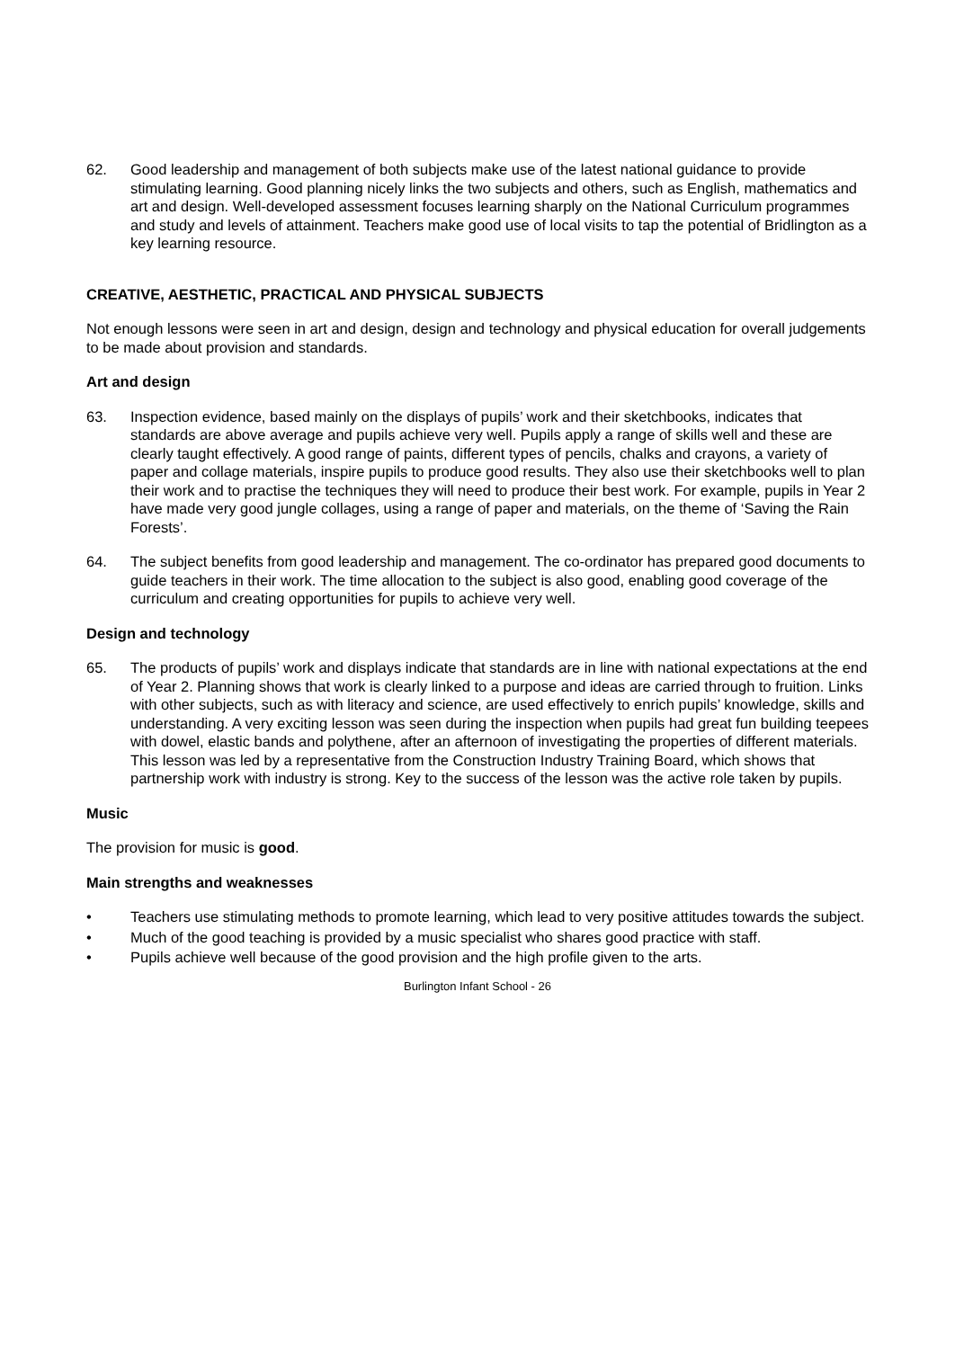62. Good leadership and management of both subjects make use of the latest national guidance to provide stimulating learning. Good planning nicely links the two subjects and others, such as English, mathematics and art and design. Well-developed assessment focuses learning sharply on the National Curriculum programmes and study and levels of attainment. Teachers make good use of local visits to tap the potential of Bridlington as a key learning resource.
CREATIVE, AESTHETIC, PRACTICAL AND PHYSICAL SUBJECTS
Not enough lessons were seen in art and design, design and technology and physical education for overall judgements to be made about provision and standards.
Art and design
63. Inspection evidence, based mainly on the displays of pupils’ work and their sketchbooks, indicates that standards are above average and pupils achieve very well. Pupils apply a range of skills well and these are clearly taught effectively. A good range of paints, different types of pencils, chalks and crayons, a variety of paper and collage materials, inspire pupils to produce good results. They also use their sketchbooks well to plan their work and to practise the techniques they will need to produce their best work. For example, pupils in Year 2 have made very good jungle collages, using a range of paper and materials, on the theme of ‘Saving the Rain Forests’.
64. The subject benefits from good leadership and management. The co-ordinator has prepared good documents to guide teachers in their work. The time allocation to the subject is also good, enabling good coverage of the curriculum and creating opportunities for pupils to achieve very well.
Design and technology
65. The products of pupils’ work and displays indicate that standards are in line with national expectations at the end of Year 2. Planning shows that work is clearly linked to a purpose and ideas are carried through to fruition. Links with other subjects, such as with literacy and science, are used effectively to enrich pupils’ knowledge, skills and understanding. A very exciting lesson was seen during the inspection when pupils had great fun building teepees with dowel, elastic bands and polythene, after an afternoon of investigating the properties of different materials. This lesson was led by a representative from the Construction Industry Training Board, which shows that partnership work with industry is strong. Key to the success of the lesson was the active role taken by pupils.
Music
The provision for music is good.
Main strengths and weaknesses
• Teachers use stimulating methods to promote learning, which lead to very positive attitudes towards the subject.
• Much of the good teaching is provided by a music specialist who shares good practice with staff.
• Pupils achieve well because of the good provision and the high profile given to the arts.
Burlington Infant School - 26